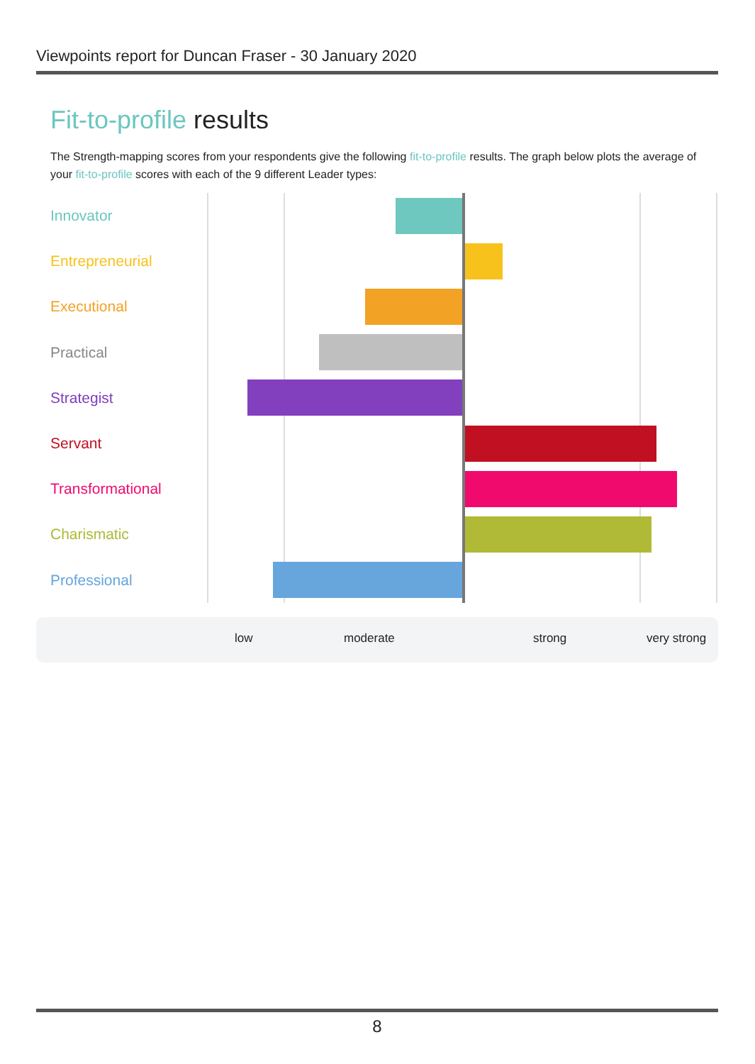Viewpoints report for Duncan Fraser - 30 January 2020
Fit-to-profile results
The Strength-mapping scores from your respondents give the following fit-to-profile results. The graph below plots the average of your fit-to-profile scores with each of the 9 different Leader types:
Innovator
Entrepreneurial
Executional
Practical
Strategist
Servant
Transformational
Charismatic
Professional
low moderate strong very strong
8